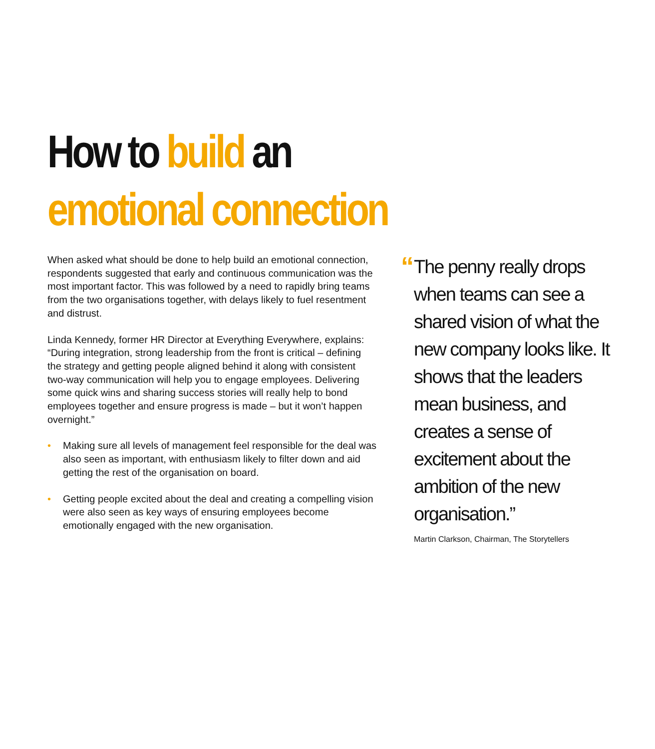How to build an
emotional connection
When asked what should be done to help build an emotional connection, respondents suggested that early and continuous communication was the most important factor. This was followed by a need to rapidly bring teams from the two organisations together, with delays likely to fuel resentment and distrust.
Linda Kennedy, former HR Director at Everything Everywhere, explains: “During integration, strong leadership from the front is critical – defining the strategy and getting people aligned behind it along with consistent two-way communication will help you to engage employees. Delivering some quick wins and sharing success stories will really help to bond employees together and ensure progress is made – but it won’t happen overnight.”
• Making sure all levels of management feel responsible for the deal was also seen as important, with enthusiasm likely to filter down and aid getting the rest of the organisation on board.
• Getting people excited about the deal and creating a compelling vision were also seen as key ways of ensuring employees become emotionally engaged with the new organisation.
“
The penny really drops when teams can see a shared vision of what the new company looks like. It shows that the leaders mean business, and creates a sense of excitement about the ambition of the new organisation.”
Martin Clarkson, Chairman, The Storytellers